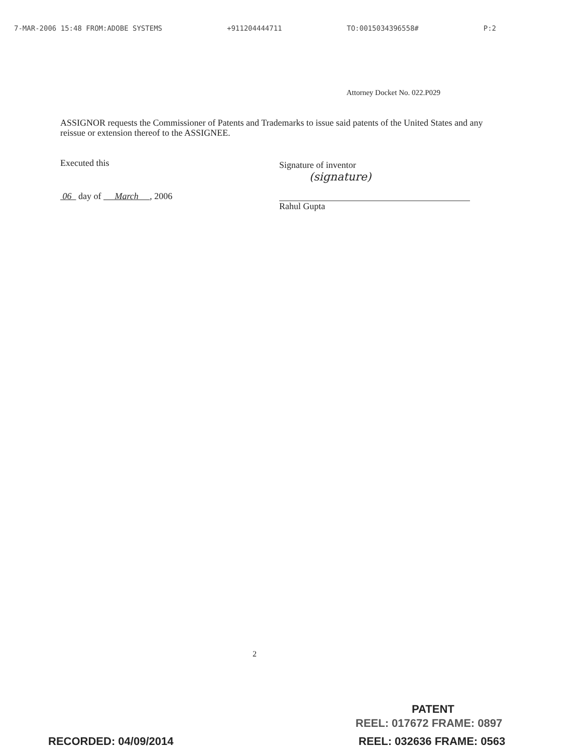7-MAR-2006 15:48 FROM:ADOBE SYSTEMS +911204444711 TO:0015034396558# P:2
Attorney Docket No. 022.P029
ASSIGNOR requests the Commissioner of Patents and Trademarks to issue said patents of the United States and any reissue or extension thereof to the ASSIGNEE.
Executed this
06 day of March , 2006
Signature of inventor
(signature)
Rahul Gupta
2
PATENT
REEL: 017672 FRAME: 0897
RECORDED: 04/09/2014 REEL: 032636 FRAME: 0563